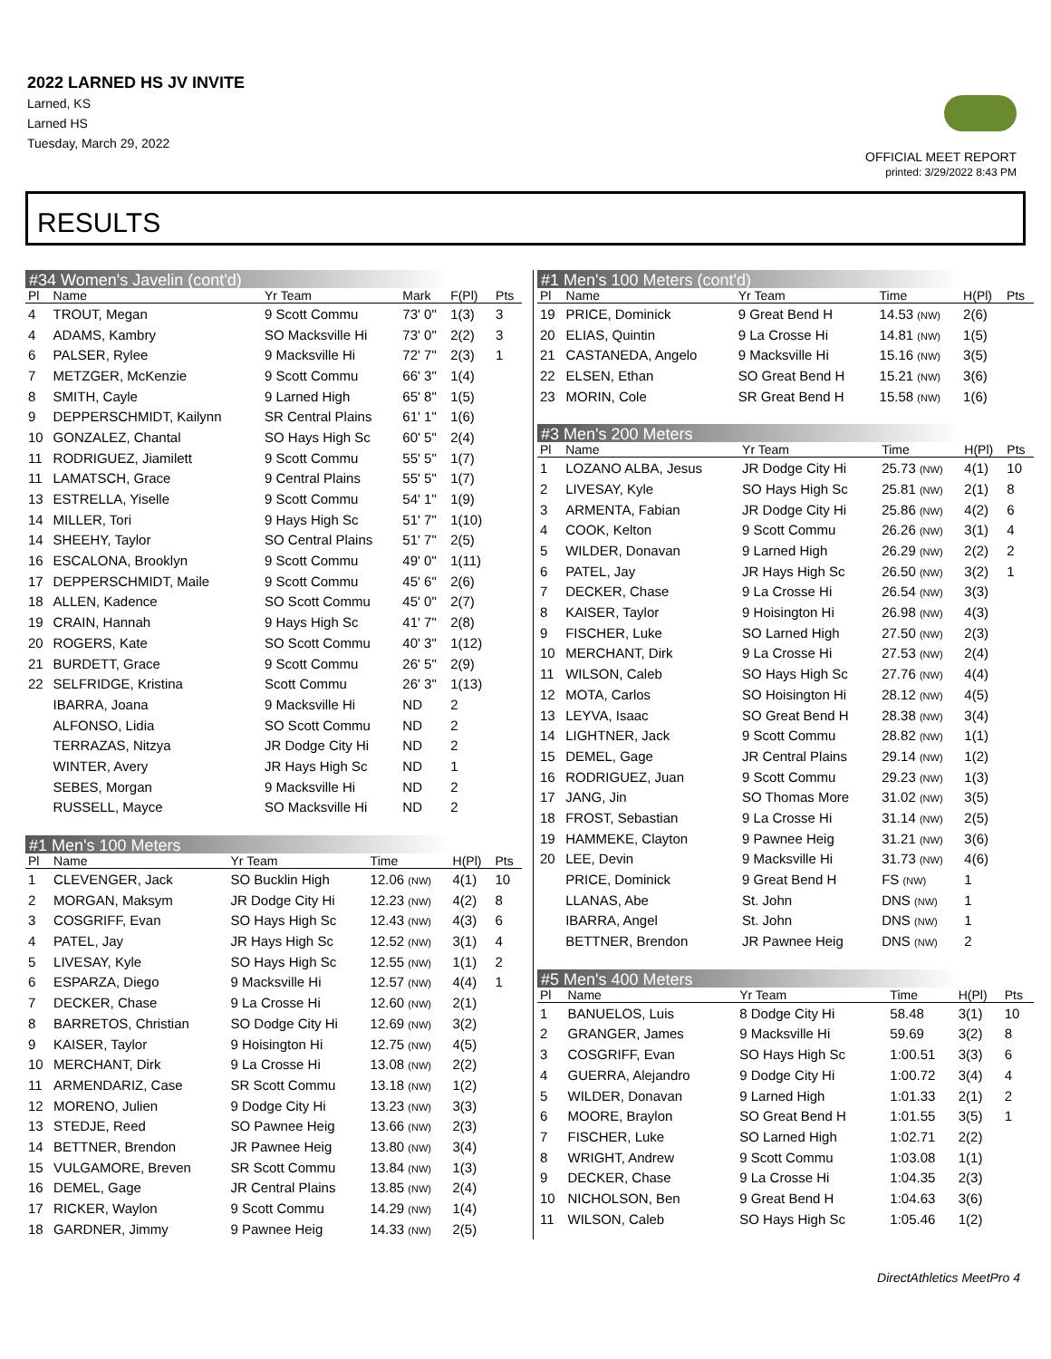2022 LARNED HS JV INVITE
Larned, KS
Larned HS
Tuesday, March 29, 2022
OFFICIAL MEET REPORT
printed: 3/29/2022 8:43 PM
RESULTS
#34 Women's Javelin (cont'd)
| Pl | Name | Yr Team | Mark | F(Pl) | Pts |
| --- | --- | --- | --- | --- | --- |
| 4 | TROUT, Megan | 9 Scott Commu | 73' 0" | 1(3) | 3 |
| 4 | ADAMS, Kambry | SO Macksville Hi | 73' 0" | 2(2) | 3 |
| 6 | PALSER, Rylee | 9 Macksville Hi | 72' 7" | 2(3) | 1 |
| 7 | METZGER, McKenzie | 9 Scott Commu | 66' 3" | 1(4) | |
| 8 | SMITH, Cayle | 9 Larned High | 65' 8" | 1(5) | |
| 9 | DEPPERSCHMIDT, Kailynn | SR Central Plains | 61' 1" | 1(6) | |
| 10 | GONZALEZ, Chantal | SO Hays High Sc | 60' 5" | 2(4) | |
| 11 | RODRIGUEZ, Jiamilett | 9 Scott Commu | 55' 5" | 1(7) | |
| 11 | LAMATSCH, Grace | 9 Central Plains | 55' 5" | 1(7) | |
| 13 | ESTRELLA, Yiselle | 9 Scott Commu | 54' 1" | 1(9) | |
| 14 | MILLER, Tori | 9 Hays High Sc | 51' 7" | 1(10) | |
| 14 | SHEEHY, Taylor | SO Central Plains | 51' 7" | 2(5) | |
| 16 | ESCALONA, Brooklyn | 9 Scott Commu | 49' 0" | 1(11) | |
| 17 | DEPPERSCHMIDT, Maile | 9 Scott Commu | 45' 6" | 2(6) | |
| 18 | ALLEN, Kadence | SO Scott Commu | 45' 0" | 2(7) | |
| 19 | CRAIN, Hannah | 9 Hays High Sc | 41' 7" | 2(8) | |
| 20 | ROGERS, Kate | SO Scott Commu | 40' 3" | 1(12) | |
| 21 | BURDETT, Grace | 9 Scott Commu | 26' 5" | 2(9) | |
| 22 | SELFRIDGE, Kristina | Scott Commu | 26' 3" | 1(13) | |
| | IBARRA, Joana | 9 Macksville Hi | ND | 2 | |
| | ALFONSO, Lidia | SO Scott Commu | ND | 2 | |
| | TERRAZAS, Nitzya | JR Dodge City Hi | ND | 2 | |
| | WINTER, Avery | JR Hays High Sc | ND | 1 | |
| | SEBES, Morgan | 9 Macksville Hi | ND | 2 | |
| | RUSSELL, Mayce | SO Macksville Hi | ND | 2 | |
#1 Men's 100 Meters
| Pl | Name | Yr Team | Time | H(Pl) | Pts |
| --- | --- | --- | --- | --- | --- |
| 1 | CLEVENGER, Jack | SO Bucklin High | 12.06 (NW) | 4(1) | 10 |
| 2 | MORGAN, Maksym | JR Dodge City Hi | 12.23 (NW) | 4(2) | 8 |
| 3 | COSGRIFF, Evan | SO Hays High Sc | 12.43 (NW) | 4(3) | 6 |
| 4 | PATEL, Jay | JR Hays High Sc | 12.52 (NW) | 3(1) | 4 |
| 5 | LIVESAY, Kyle | SO Hays High Sc | 12.55 (NW) | 1(1) | 2 |
| 6 | ESPARZA, Diego | 9 Macksville Hi | 12.57 (NW) | 4(4) | 1 |
| 7 | DECKER, Chase | 9 La Crosse Hi | 12.60 (NW) | 2(1) | |
| 8 | BARRETOS, Christian | SO Dodge City Hi | 12.69 (NW) | 3(2) | |
| 9 | KAISER, Taylor | 9 Hoisington Hi | 12.75 (NW) | 4(5) | |
| 10 | MERCHANT, Dirk | 9 La Crosse Hi | 13.08 (NW) | 2(2) | |
| 11 | ARMENDARIZ, Case | SR Scott Commu | 13.18 (NW) | 1(2) | |
| 12 | MORENO, Julien | 9 Dodge City Hi | 13.23 (NW) | 3(3) | |
| 13 | STEDJE, Reed | SO Pawnee Heig | 13.66 (NW) | 2(3) | |
| 14 | BETTNER, Brendon | JR Pawnee Heig | 13.80 (NW) | 3(4) | |
| 15 | VULGAMORE, Breven | SR Scott Commu | 13.84 (NW) | 1(3) | |
| 16 | DEMEL, Gage | JR Central Plains | 13.85 (NW) | 2(4) | |
| 17 | RICKER, Waylon | 9 Scott Commu | 14.29 (NW) | 1(4) | |
| 18 | GARDNER, Jimmy | 9 Pawnee Heig | 14.33 (NW) | 2(5) | |
#1 Men's 100 Meters (cont'd)
| Pl | Name | Yr Team | Time | H(Pl) | Pts |
| --- | --- | --- | --- | --- | --- |
| 19 | PRICE, Dominick | 9 Great Bend H | 14.53 (NW) | 2(6) | |
| 20 | ELIAS, Quintin | 9 La Crosse Hi | 14.81 (NW) | 1(5) | |
| 21 | CASTANEDA, Angelo | 9 Macksville Hi | 15.16 (NW) | 3(5) | |
| 22 | ELSEN, Ethan | SO Great Bend H | 15.21 (NW) | 3(6) | |
| 23 | MORIN, Cole | SR Great Bend H | 15.58 (NW) | 1(6) | |
#3 Men's 200 Meters
| Pl | Name | Yr Team | Time | H(Pl) | Pts |
| --- | --- | --- | --- | --- | --- |
| 1 | LOZANO ALBA, Jesus | JR Dodge City Hi | 25.73 (NW) | 4(1) | 10 |
| 2 | LIVESAY, Kyle | SO Hays High Sc | 25.81 (NW) | 2(1) | 8 |
| 3 | ARMENTA, Fabian | JR Dodge City Hi | 25.86 (NW) | 4(2) | 6 |
| 4 | COOK, Kelton | 9 Scott Commu | 26.26 (NW) | 3(1) | 4 |
| 5 | WILDER, Donavan | 9 Larned High | 26.29 (NW) | 2(2) | 2 |
| 6 | PATEL, Jay | JR Hays High Sc | 26.50 (NW) | 3(2) | 1 |
| 7 | DECKER, Chase | 9 La Crosse Hi | 26.54 (NW) | 3(3) | |
| 8 | KAISER, Taylor | 9 Hoisington Hi | 26.98 (NW) | 4(3) | |
| 9 | FISCHER, Luke | SO Larned High | 27.50 (NW) | 2(3) | |
| 10 | MERCHANT, Dirk | 9 La Crosse Hi | 27.53 (NW) | 2(4) | |
| 11 | WILSON, Caleb | SO Hays High Sc | 27.76 (NW) | 4(4) | |
| 12 | MOTA, Carlos | SO Hoisington Hi | 28.12 (NW) | 4(5) | |
| 13 | LEYVA, Isaac | SO Great Bend H | 28.38 (NW) | 3(4) | |
| 14 | LIGHTNER, Jack | 9 Scott Commu | 28.82 (NW) | 1(1) | |
| 15 | DEMEL, Gage | JR Central Plains | 29.14 (NW) | 1(2) | |
| 16 | RODRIGUEZ, Juan | 9 Scott Commu | 29.23 (NW) | 1(3) | |
| 17 | JANG, Jin | SO Thomas More | 31.02 (NW) | 3(5) | |
| 18 | FROST, Sebastian | 9 La Crosse Hi | 31.14 (NW) | 2(5) | |
| 19 | HAMMEKE, Clayton | 9 Pawnee Heig | 31.21 (NW) | 3(6) | |
| 20 | LEE, Devin | 9 Macksville Hi | 31.73 (NW) | 4(6) | |
| | PRICE, Dominick | 9 Great Bend H | FS (NW) | 1 | |
| | LLANAS, Abe | St. John | DNS (NW) | 1 | |
| | IBARRA, Angel | St. John | DNS (NW) | 1 | |
| | BETTNER, Brendon | JR Pawnee Heig | DNS (NW) | 2 | |
#5 Men's 400 Meters
| Pl | Name | Yr Team | Time | H(Pl) | Pts |
| --- | --- | --- | --- | --- | --- |
| 1 | BANUELOS, Luis | 8 Dodge City Hi | 58.48 | 3(1) | 10 |
| 2 | GRANGER, James | 9 Macksville Hi | 59.69 | 3(2) | 8 |
| 3 | COSGRIFF, Evan | SO Hays High Sc | 1:00.51 | 3(3) | 6 |
| 4 | GUERRA, Alejandro | 9 Dodge City Hi | 1:00.72 | 3(4) | 4 |
| 5 | WILDER, Donavan | 9 Larned High | 1:01.33 | 2(1) | 2 |
| 6 | MOORE, Braylon | SO Great Bend H | 1:01.55 | 3(5) | 1 |
| 7 | FISCHER, Luke | SO Larned High | 1:02.71 | 2(2) | |
| 8 | WRIGHT, Andrew | 9 Scott Commu | 1:03.08 | 1(1) | |
| 9 | DECKER, Chase | 9 La Crosse Hi | 1:04.35 | 2(3) | |
| 10 | NICHOLSON, Ben | 9 Great Bend H | 1:04.63 | 3(6) | |
| 11 | WILSON, Caleb | SO Hays High Sc | 1:05.46 | 1(2) | |
DirectAthletics MeetPro 4